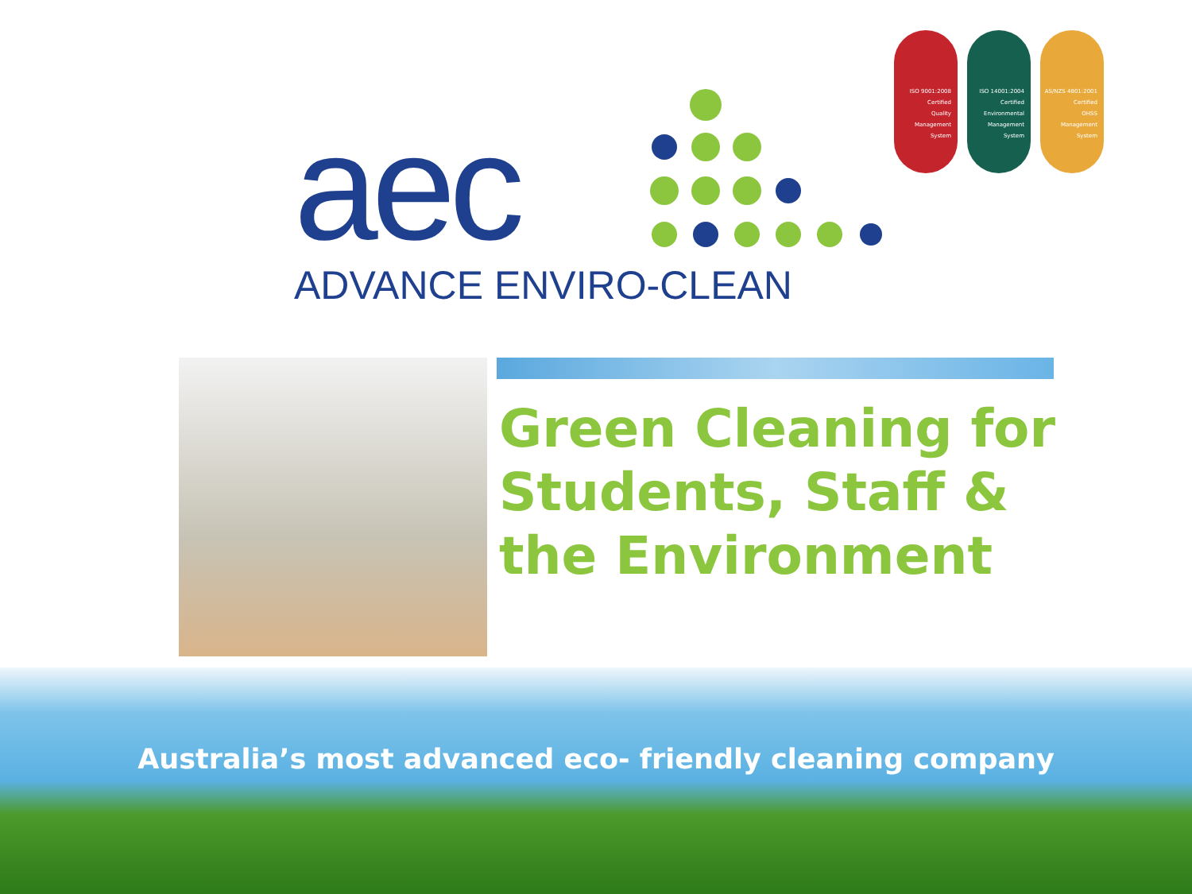ISO 9001:2008
Certified
Quality
Management
System
ISO 14001:2004
Certified
Environmental
Management
System
AS/NZS 4801:2001
Certified
OHSS
Management
System
aec
ADVANCE ENVIRO-CLEAN
Green Cleaning for
Students, Staff &
the Environment
Australia’s most advanced eco- friendly cleaning company